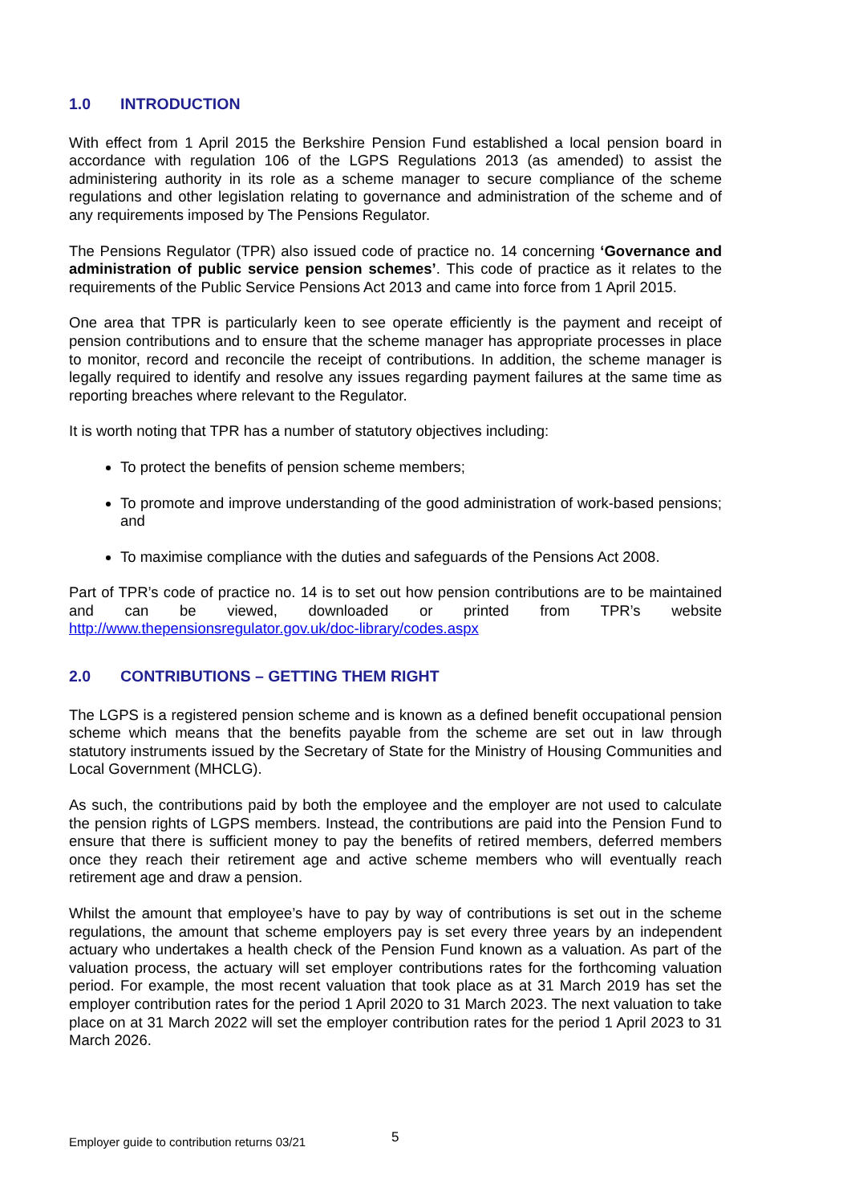1.0 INTRODUCTION
With effect from 1 April 2015 the Berkshire Pension Fund established a local pension board in accordance with regulation 106 of the LGPS Regulations 2013 (as amended) to assist the administering authority in its role as a scheme manager to secure compliance of the scheme regulations and other legislation relating to governance and administration of the scheme and of any requirements imposed by The Pensions Regulator.
The Pensions Regulator (TPR) also issued code of practice no. 14 concerning ‘Governance and administration of public service pension schemes’. This code of practice as it relates to the requirements of the Public Service Pensions Act 2013 and came into force from 1 April 2015.
One area that TPR is particularly keen to see operate efficiently is the payment and receipt of pension contributions and to ensure that the scheme manager has appropriate processes in place to monitor, record and reconcile the receipt of contributions. In addition, the scheme manager is legally required to identify and resolve any issues regarding payment failures at the same time as reporting breaches where relevant to the Regulator.
It is worth noting that TPR has a number of statutory objectives including:
To protect the benefits of pension scheme members;
To promote and improve understanding of the good administration of work-based pensions; and
To maximise compliance with the duties and safeguards of the Pensions Act 2008.
Part of TPR’s code of practice no. 14 is to set out how pension contributions are to be maintained and can be viewed, downloaded or printed from TPR’s website http://www.thepensionsregulator.gov.uk/doc-library/codes.aspx
2.0 CONTRIBUTIONS – GETTING THEM RIGHT
The LGPS is a registered pension scheme and is known as a defined benefit occupational pension scheme which means that the benefits payable from the scheme are set out in law through statutory instruments issued by the Secretary of State for the Ministry of Housing Communities and Local Government (MHCLG).
As such, the contributions paid by both the employee and the employer are not used to calculate the pension rights of LGPS members. Instead, the contributions are paid into the Pension Fund to ensure that there is sufficient money to pay the benefits of retired members, deferred members once they reach their retirement age and active scheme members who will eventually reach retirement age and draw a pension.
Whilst the amount that employee’s have to pay by way of contributions is set out in the scheme regulations, the amount that scheme employers pay is set every three years by an independent actuary who undertakes a health check of the Pension Fund known as a valuation. As part of the valuation process, the actuary will set employer contributions rates for the forthcoming valuation period. For example, the most recent valuation that took place as at 31 March 2019 has set the employer contribution rates for the period 1 April 2020 to 31 March 2023. The next valuation to take place on at 31 March 2022 will set the employer contribution rates for the period 1 April 2023 to 31 March 2026.
Employer guide to contribution returns 03/21 5